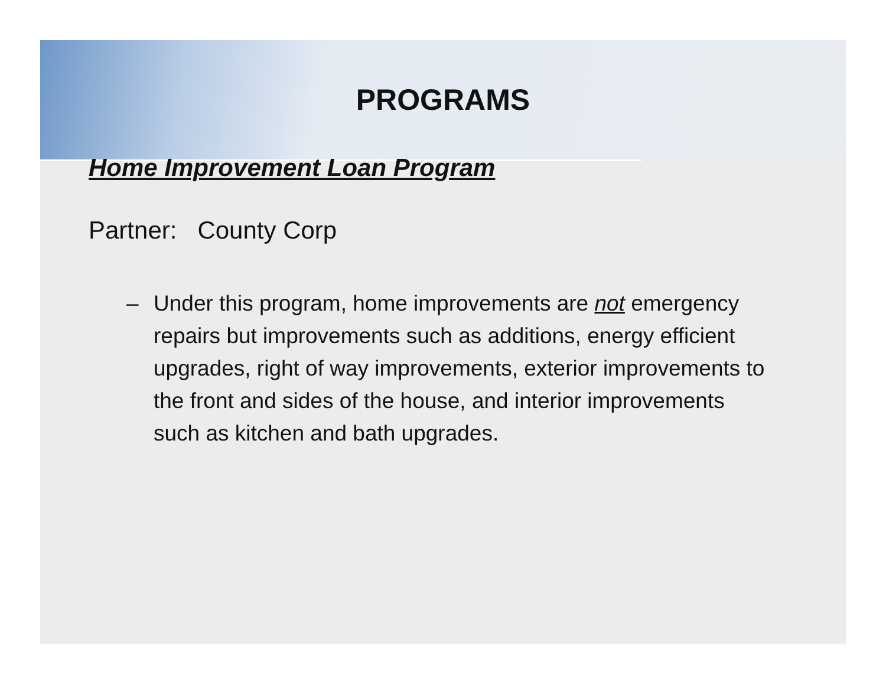PROGRAMS
Home Improvement Loan Program
Partner: County Corp
– Under this program, home improvements are not emergency repairs but improvements such as additions, energy efficient upgrades, right of way improvements, exterior improvements to the front and sides of the house, and interior improvements such as kitchen and bath upgrades.